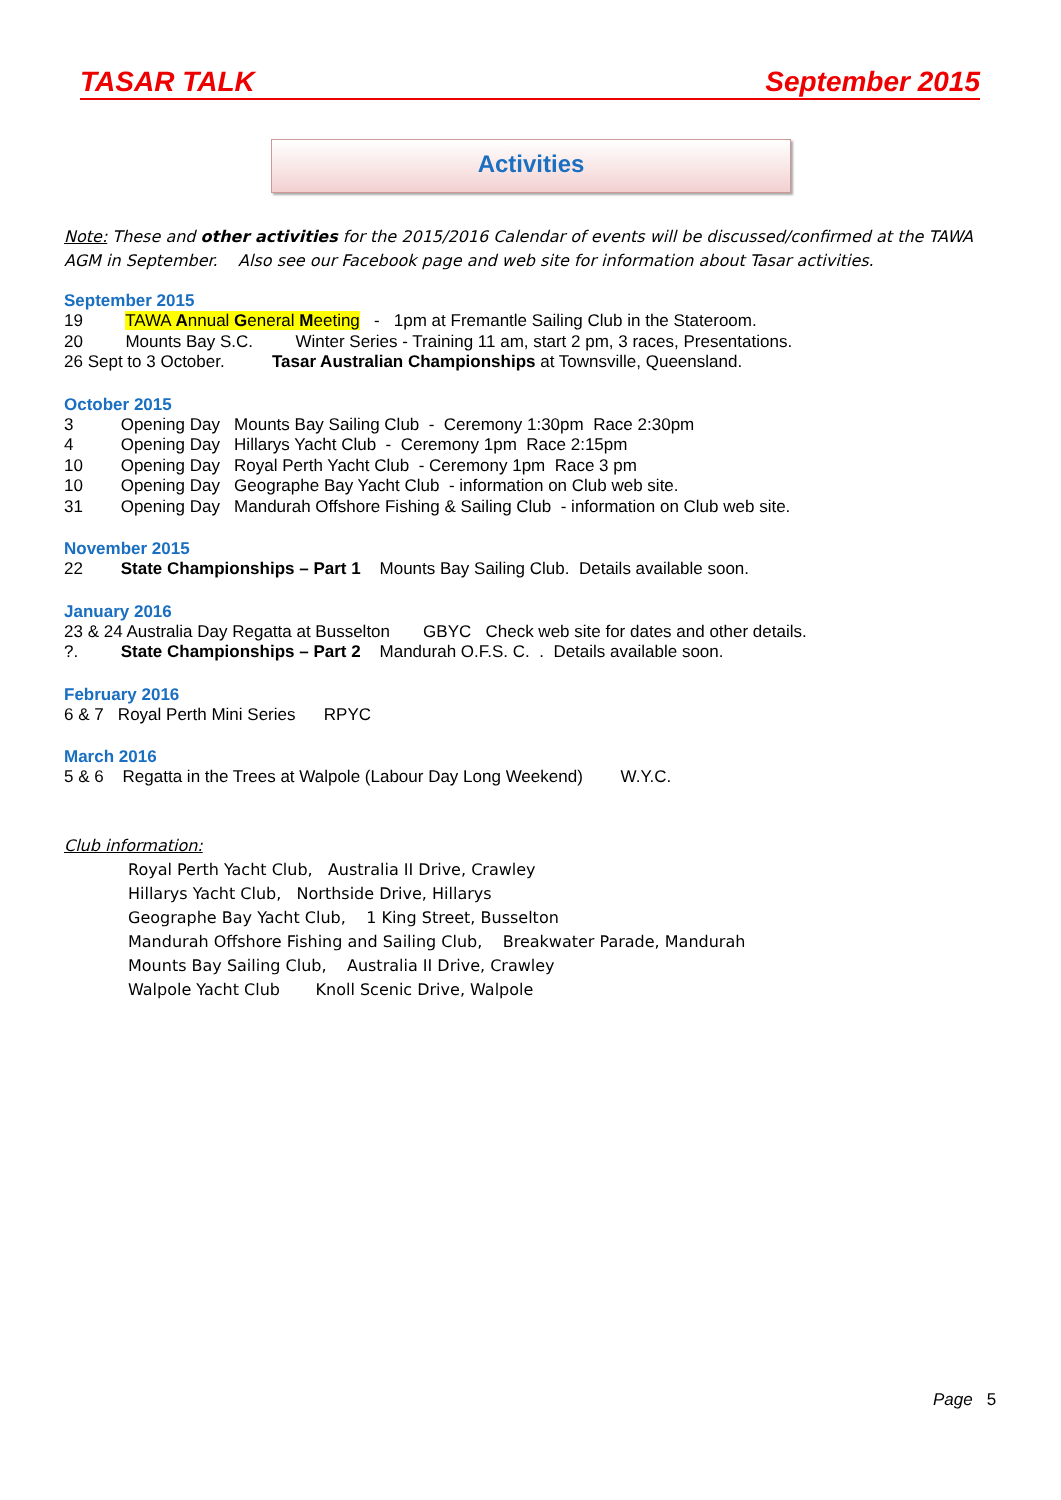TASAR TALK September 2015
Activities
Note: These and other activities for the 2015/2016 Calendar of events will be discussed/confirmed at the TAWA AGM in September. Also see our Facebook page and web site for information about Tasar activities.
September 2015
19 TAWA Annual General Meeting - 1pm at Fremantle Sailing Club in the Stateroom.
20 Mounts Bay S.C. Winter Series - Training 11 am, start 2 pm, 3 races, Presentations.
26 Sept to 3 October. Tasar Australian Championships at Townsville, Queensland.
October 2015
3 Opening Day Mounts Bay Sailing Club - Ceremony 1:30pm Race 2:30pm
4 Opening Day Hillarys Yacht Club - Ceremony 1pm Race 2:15pm
10 Opening Day Royal Perth Yacht Club - Ceremony 1pm Race 3 pm
10 Opening Day Geographe Bay Yacht Club - information on Club web site.
31 Opening Day Mandurah Offshore Fishing & Sailing Club - information on Club web site.
November 2015
22 State Championships – Part 1 Mounts Bay Sailing Club. Details available soon.
January 2016
23 & 24 Australia Day Regatta at Busselton GBYC Check web site for dates and other details.
?. State Championships – Part 2 Mandurah O.F.S. C. . Details available soon.
February 2016
6 & 7 Royal Perth Mini Series RPYC
March 2016
5 & 6 Regatta in the Trees at Walpole (Labour Day Long Weekend) W.Y.C.
Club information:
Royal Perth Yacht Club, Australia II Drive, Crawley
Hillarys Yacht Club, Northside Drive, Hillarys
Geographe Bay Yacht Club, 1 King Street, Busselton
Mandurah Offshore Fishing and Sailing Club, Breakwater Parade, Mandurah
Mounts Bay Sailing Club, Australia II Drive, Crawley
Walpole Yacht Club Knoll Scenic Drive, Walpole
Page 5